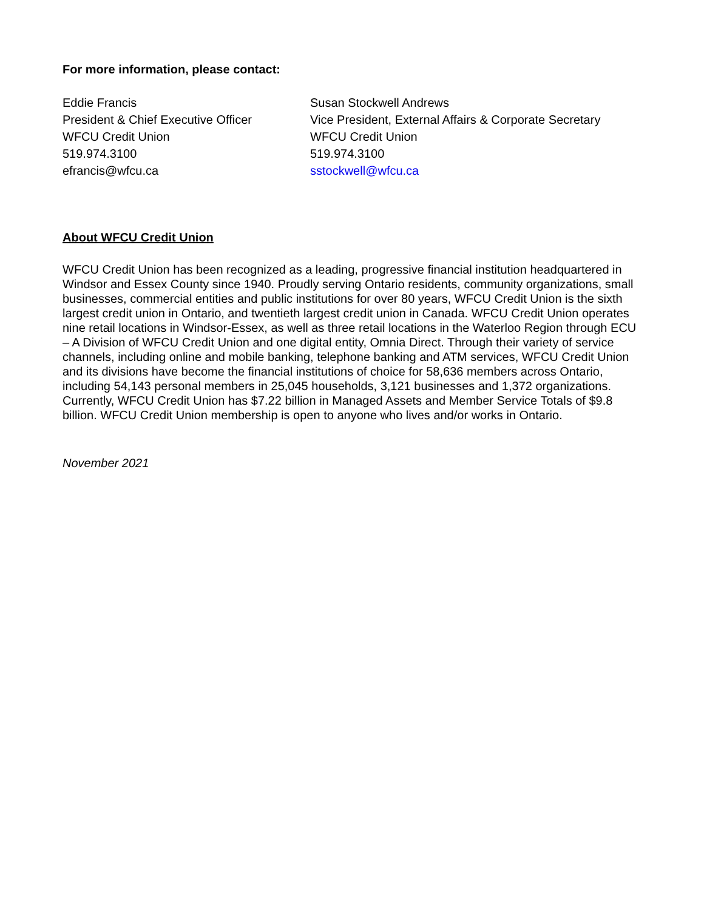For more information, please contact:
Eddie Francis
President & Chief Executive Officer
WFCU Credit Union
519.974.3100
efrancis@wfcu.ca
Susan Stockwell Andrews
Vice President, External Affairs & Corporate Secretary
WFCU Credit Union
519.974.3100
sstockwell@wfcu.ca
About WFCU Credit Union
WFCU Credit Union has been recognized as a leading, progressive financial institution headquartered in Windsor and Essex County since 1940. Proudly serving Ontario residents, community organizations, small businesses, commercial entities and public institutions for over 80 years, WFCU Credit Union is the sixth largest credit union in Ontario, and twentieth largest credit union in Canada. WFCU Credit Union operates nine retail locations in Windsor-Essex, as well as three retail locations in the Waterloo Region through ECU – A Division of WFCU Credit Union and one digital entity, Omnia Direct. Through their variety of service channels, including online and mobile banking, telephone banking and ATM services, WFCU Credit Union and its divisions have become the financial institutions of choice for 58,636 members across Ontario, including 54,143 personal members in 25,045 households, 3,121 businesses and 1,372 organizations. Currently, WFCU Credit Union has $7.22 billion in Managed Assets and Member Service Totals of $9.8 billion. WFCU Credit Union membership is open to anyone who lives and/or works in Ontario.
November 2021